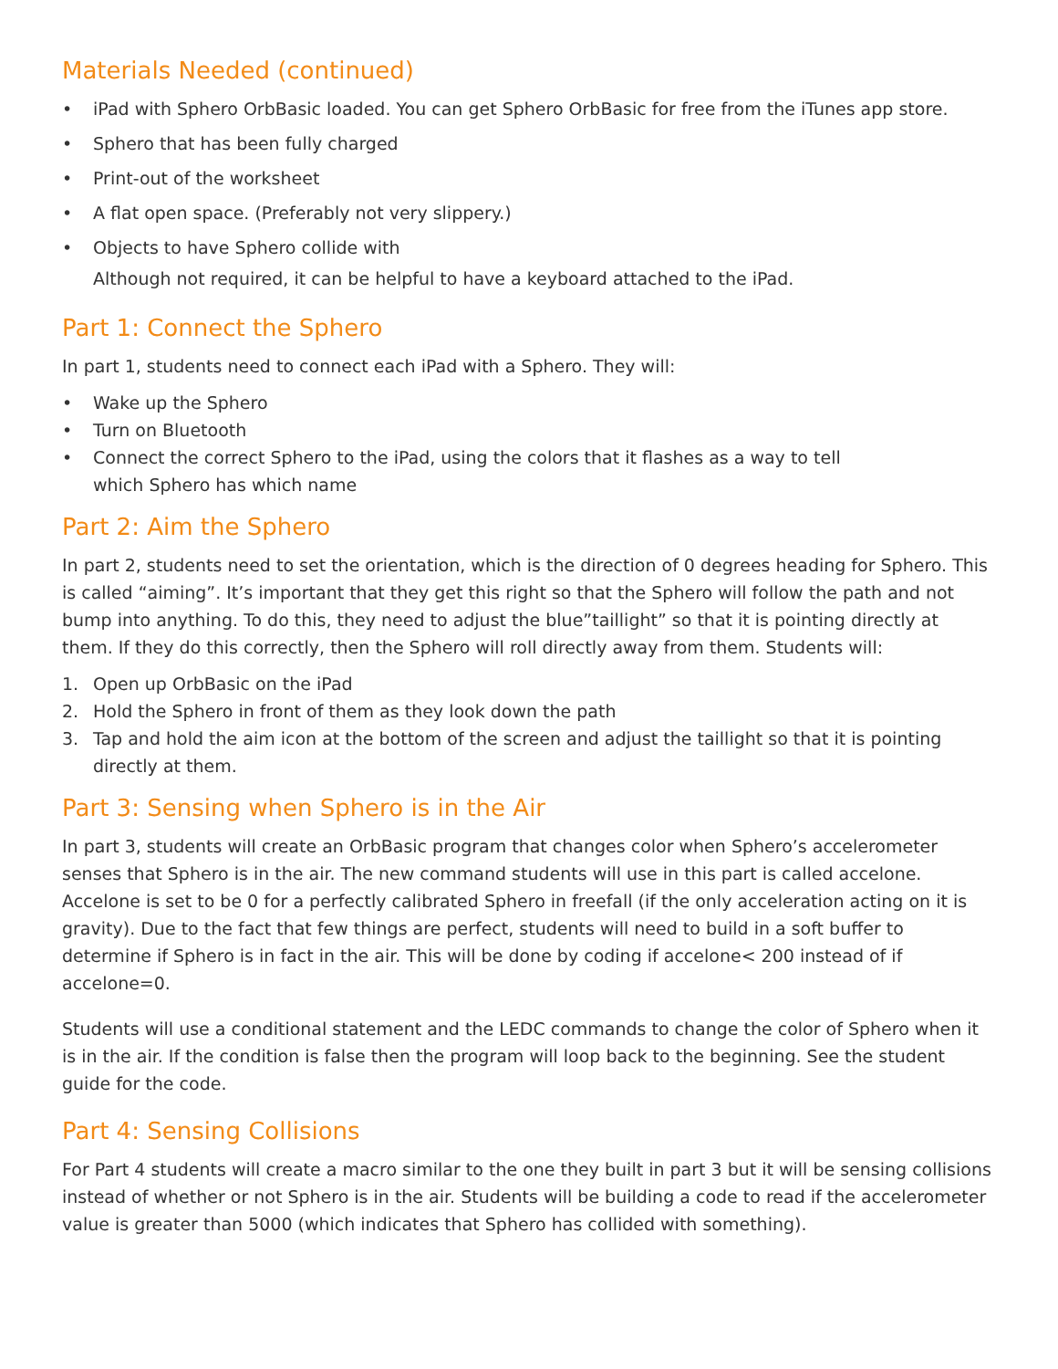Materials Needed (continued)
• iPad with Sphero OrbBasic loaded. You can get Sphero OrbBasic for free from the iTunes app store.
• Sphero that has been fully charged
• Print-out of the worksheet
• A flat open space. (Preferably not very slippery.)
• Objects to have Sphero collide with
Although not required, it can be helpful to have a keyboard attached to the iPad.
Part 1: Connect the Sphero
In part 1, students need to connect each iPad with a Sphero. They will:
• Wake up the Sphero
• Turn on Bluetooth
• Connect the correct Sphero to the iPad, using the colors that it flashes as a way to tell
which Sphero has which name
Part 2: Aim the Sphero
In part 2, students need to set the orientation, which is the direction of 0 degrees heading for Sphero. This is called “aiming”. It’s important that they get this right so that the Sphero will follow the path and not bump into anything. To do this, they need to adjust the blue”taillight” so that it is pointing directly at them. If they do this correctly, then the Sphero will roll directly away from them. Students will:
1. Open up OrbBasic on the iPad
2. Hold the Sphero in front of them as they look down the path
3. Tap and hold the aim icon at the bottom of the screen and adjust the taillight so that it is pointing directly at them.
Part 3: Sensing when Sphero is in the Air
In part 3, students will create an OrbBasic program that changes color when Sphero’s accelerometer senses that Sphero is in the air. The new command students will use in this part is called accelone. Accelone is set to be 0 for a perfectly calibrated Sphero in freefall (if the only acceleration acting on it is gravity). Due to the fact that few things are perfect, students will need to build in a soft buffer to determine if Sphero is in fact in the air. This will be done by coding if accelone< 200 instead of if accelone=0.
Students will use a conditional statement and the LEDC commands to change the color of Sphero when it is in the air. If the condition is false then the program will loop back to the beginning. See the student guide for the code.
Part 4: Sensing Collisions
For Part 4 students will create a macro similar to the one they built in part 3 but it will be sensing collisions instead of whether or not Sphero is in the air. Students will be building a code to read if the accelerometer value is greater than 5000 (which indicates that Sphero has collided with something).